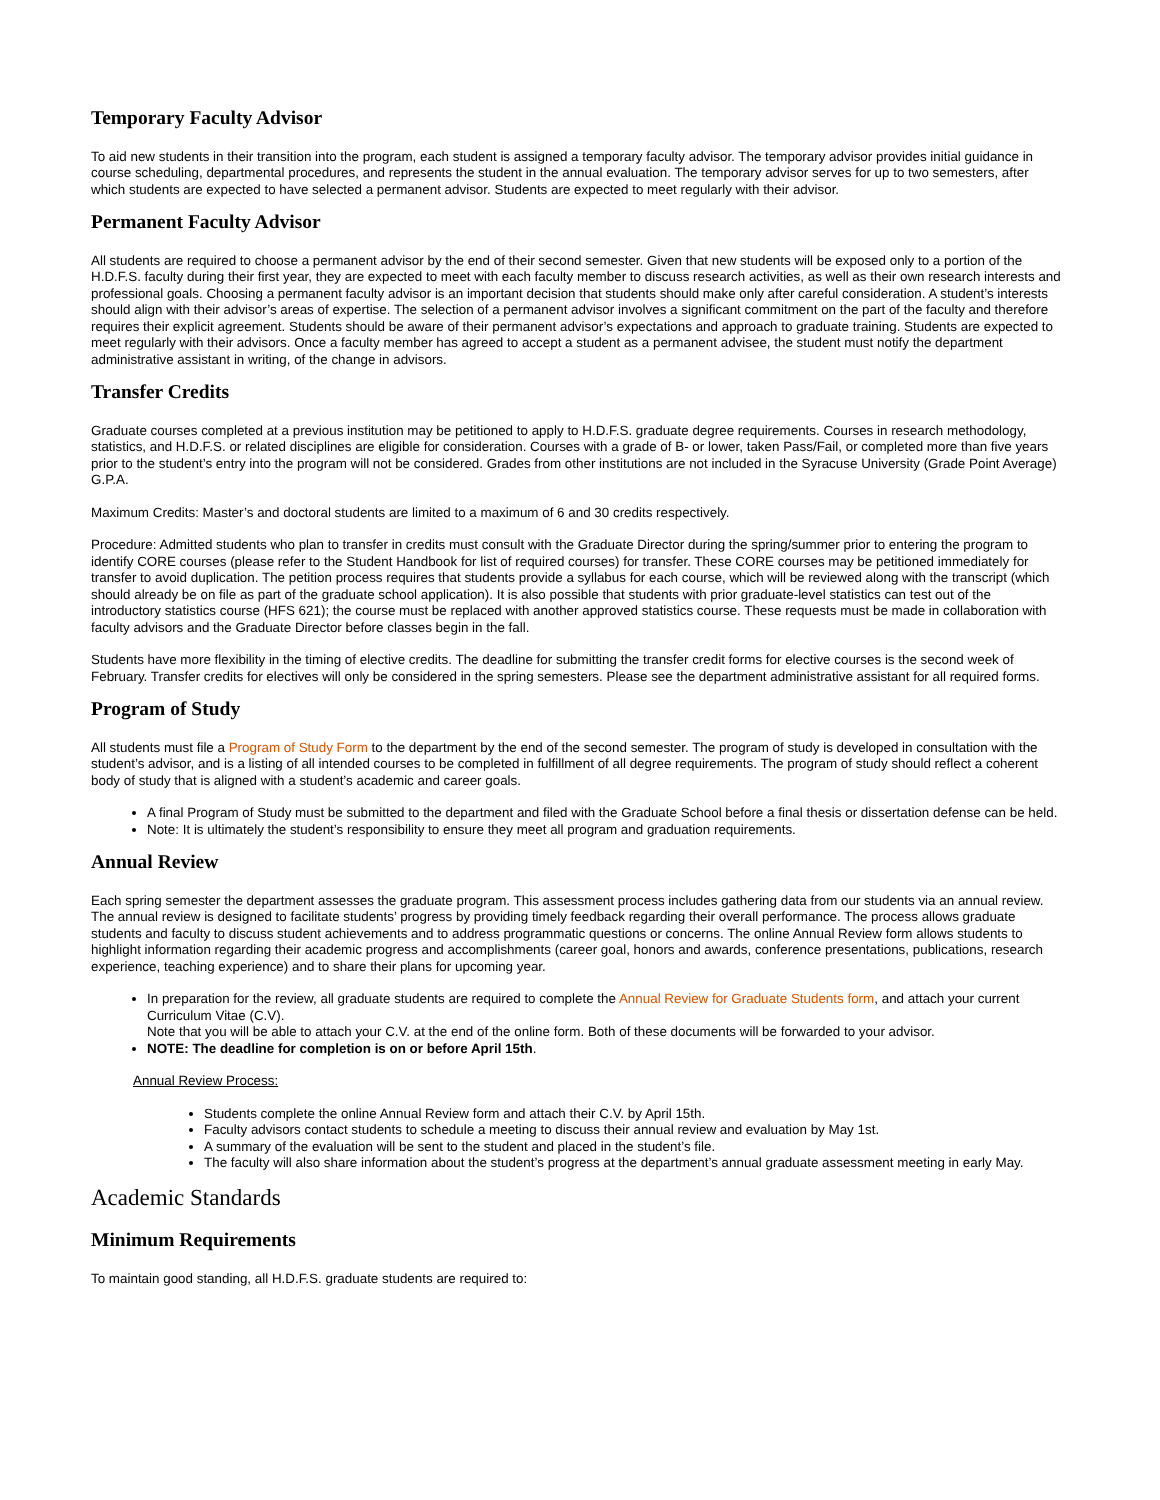Temporary Faculty Advisor
To aid new students in their transition into the program, each student is assigned a temporary faculty advisor. The temporary advisor provides initial guidance in course scheduling, departmental procedures, and represents the student in the annual evaluation. The temporary advisor serves for up to two semesters, after which students are expected to have selected a permanent advisor. Students are expected to meet regularly with their advisor.
Permanent Faculty Advisor
All students are required to choose a permanent advisor by the end of their second semester. Given that new students will be exposed only to a portion of the H.D.F.S. faculty during their first year, they are expected to meet with each faculty member to discuss research activities, as well as their own research interests and professional goals. Choosing a permanent faculty advisor is an important decision that students should make only after careful consideration. A student’s interests should align with their advisor’s areas of expertise. The selection of a permanent advisor involves a significant commitment on the part of the faculty and therefore requires their explicit agreement. Students should be aware of their permanent advisor’s expectations and approach to graduate training. Students are expected to meet regularly with their advisors. Once a faculty member has agreed to accept a student as a permanent advisee, the student must notify the department administrative assistant in writing, of the change in advisors.
Transfer Credits
Graduate courses completed at a previous institution may be petitioned to apply to H.D.F.S. graduate degree requirements. Courses in research methodology, statistics, and H.D.F.S. or related disciplines are eligible for consideration. Courses with a grade of B- or lower, taken Pass/Fail, or completed more than five years prior to the student’s entry into the program will not be considered. Grades from other institutions are not included in the Syracuse University (Grade Point Average) G.P.A.
Maximum Credits: Master’s and doctoral students are limited to a maximum of 6 and 30 credits respectively.
Procedure: Admitted students who plan to transfer in credits must consult with the Graduate Director during the spring/summer prior to entering the program to identify CORE courses (please refer to the Student Handbook for list of required courses) for transfer. These CORE courses may be petitioned immediately for transfer to avoid duplication. The petition process requires that students provide a syllabus for each course, which will be reviewed along with the transcript (which should already be on file as part of the graduate school application). It is also possible that students with prior graduate-level statistics can test out of the introductory statistics course (HFS 621); the course must be replaced with another approved statistics course. These requests must be made in collaboration with faculty advisors and the Graduate Director before classes begin in the fall.
Students have more flexibility in the timing of elective credits. The deadline for submitting the transfer credit forms for elective courses is the second week of February. Transfer credits for electives will only be considered in the spring semesters. Please see the department administrative assistant for all required forms.
Program of Study
All students must file a Program of Study Form to the department by the end of the second semester. The program of study is developed in consultation with the student’s advisor, and is a listing of all intended courses to be completed in fulfillment of all degree requirements. The program of study should reflect a coherent body of study that is aligned with a student’s academic and career goals.
A final Program of Study must be submitted to the department and filed with the Graduate School before a final thesis or dissertation defense can be held.
Note: It is ultimately the student’s responsibility to ensure they meet all program and graduation requirements.
Annual Review
Each spring semester the department assesses the graduate program. This assessment process includes gathering data from our students via an annual review. The annual review is designed to facilitate students’ progress by providing timely feedback regarding their overall performance. The process allows graduate students and faculty to discuss student achievements and to address programmatic questions or concerns. The online Annual Review form allows students to highlight information regarding their academic progress and accomplishments (career goal, honors and awards, conference presentations, publications, research experience, teaching experience) and to share their plans for upcoming year.
In preparation for the review, all graduate students are required to complete the Annual Review for Graduate Students form, and attach your current Curriculum Vitae (C.V).
Note that you will be able to attach your C.V. at the end of the online form. Both of these documents will be forwarded to your advisor.
NOTE: The deadline for completion is on or before April 15th.
Annual Review Process:
Students complete the online Annual Review form and attach their C.V. by April 15th.
Faculty advisors contact students to schedule a meeting to discuss their annual review and evaluation by May 1st.
A summary of the evaluation will be sent to the student and placed in the student’s file.
The faculty will also share information about the student’s progress at the department’s annual graduate assessment meeting in early May.
Academic Standards
Minimum Requirements
To maintain good standing, all H.D.F.S. graduate students are required to: